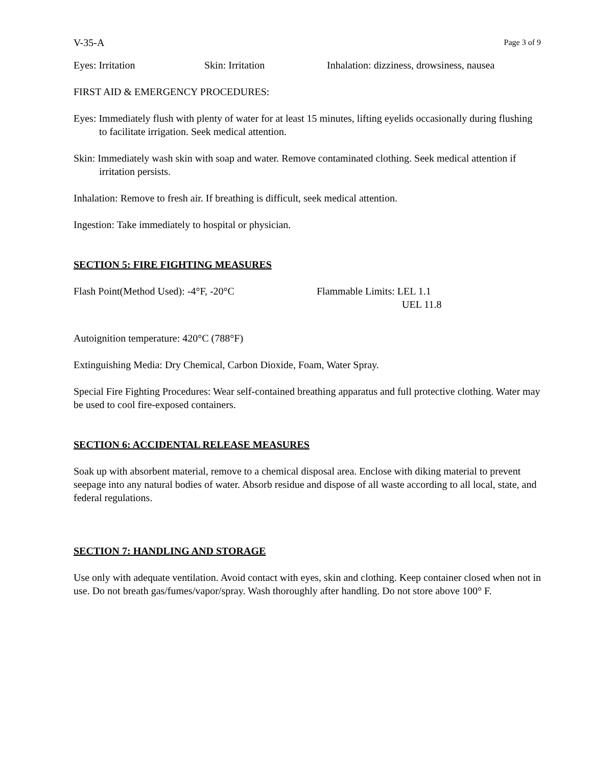V-35-A Page 3 of 9
Eyes: Irritation Skin: Irritation Inhalation: dizziness, drowsiness, nausea
FIRST AID & EMERGENCY PROCEDURES:
Eyes: Immediately flush with plenty of water for at least 15 minutes, lifting eyelids occasionally during flushing to facilitate irrigation. Seek medical attention.
Skin: Immediately wash skin with soap and water. Remove contaminated clothing. Seek medical attention if irritation persists.
Inhalation: Remove to fresh air. If breathing is difficult, seek medical attention.
Ingestion: Take immediately to hospital or physician.
SECTION 5: FIRE FIGHTING MEASURES
Flash Point(Method Used): -4°F, -20°C Flammable Limits: LEL 1.1
UEL 11.8
Autoignition temperature: 420°C (788°F)
Extinguishing Media: Dry Chemical, Carbon Dioxide, Foam, Water Spray.
Special Fire Fighting Procedures: Wear self-contained breathing apparatus and full protective clothing. Water may be used to cool fire-exposed containers.
SECTION 6: ACCIDENTAL RELEASE MEASURES
Soak up with absorbent material, remove to a chemical disposal area. Enclose with diking material to prevent seepage into any natural bodies of water. Absorb residue and dispose of all waste according to all local, state, and federal regulations.
SECTION 7: HANDLING AND STORAGE
Use only with adequate ventilation. Avoid contact with eyes, skin and clothing. Keep container closed when not in use. Do not breath gas/fumes/vapor/spray. Wash thoroughly after handling. Do not store above 100° F.